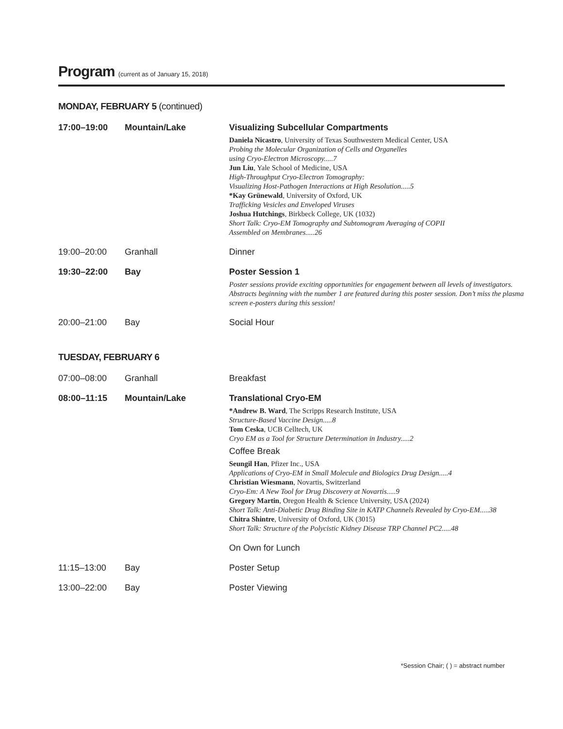Program (current as of January 15, 2018)
MONDAY, FEBRUARY 5 (continued)
| 17:00–19:00 | Mountain/Lake | Visualizing Subcellular Compartments Daniela Nicastro , University of Texas Southwestern Medical Center, USA Probing the Molecular Organization of Cells and Organelles using Cryo-Electron Microscopy.....7 Jun Liu , Yale School of Medicine, USA High-Throughput Cryo-Electron Tomography: Visualizing Host-Pathogen Interactions at High Resolution.....5 *Kay Grünewald , University of Oxford, UK Trafficking Vesicles and Enveloped Viruses Joshua Hutchings , Birkbeck College, UK (1032) Short Talk: Cryo-EM Tomography and Subtomogram Averaging of COPII Assembled on Membranes.....26 |
| 19:00–20:00 | Granhall | Dinner |
| 19:30–22:00 | Bay | Poster Session 1 Poster sessions provide exciting opportunities for engagement between all levels of investigators. Abstracts beginning with the number 1 are featured during this poster session. Don’t miss the plasma screen e-posters during this session! |
| 20:00–21:00 | Bay | Social Hour |
TUESDAY, FEBRUARY 6
| 07:00–08:00 | Granhall | Breakfast |
| 08:00–11:15 | Mountain/Lake | Translational Cryo-EM *Andrew B. Ward , The Scripps Research Institute, USA Structure-Based Vaccine Design.....8 Tom Ceska , UCB Celltech, UK Cryo EM as a Tool for Structure Determination in Industry.....2 Coffee Break Seungil Han , Pfizer Inc., USA Applications of Cryo-EM in Small Molecule and Biologics Drug Design.....4 Christian Wiesmann , Novartis, Switzerland Cryo-Em: A New Tool for Drug Discovery at Novartis.....9 Gregory Martin , Oregon Health & Science University, USA (2024) Short Talk: Anti-Diabetic Drug Binding Site in KATP Channels Revealed by Cryo-EM.....38 Chitra Shintre , University of Oxford, UK (3015) Short Talk: Structure of the Polycistic Kidney Disease TRP Channel PC2.....48 On Own for Lunch |
| 11:15–13:00 | Bay | Poster Setup |
| 13:00–22:00 | Bay | Poster Viewing |
*Session Chair; ( ) = abstract number